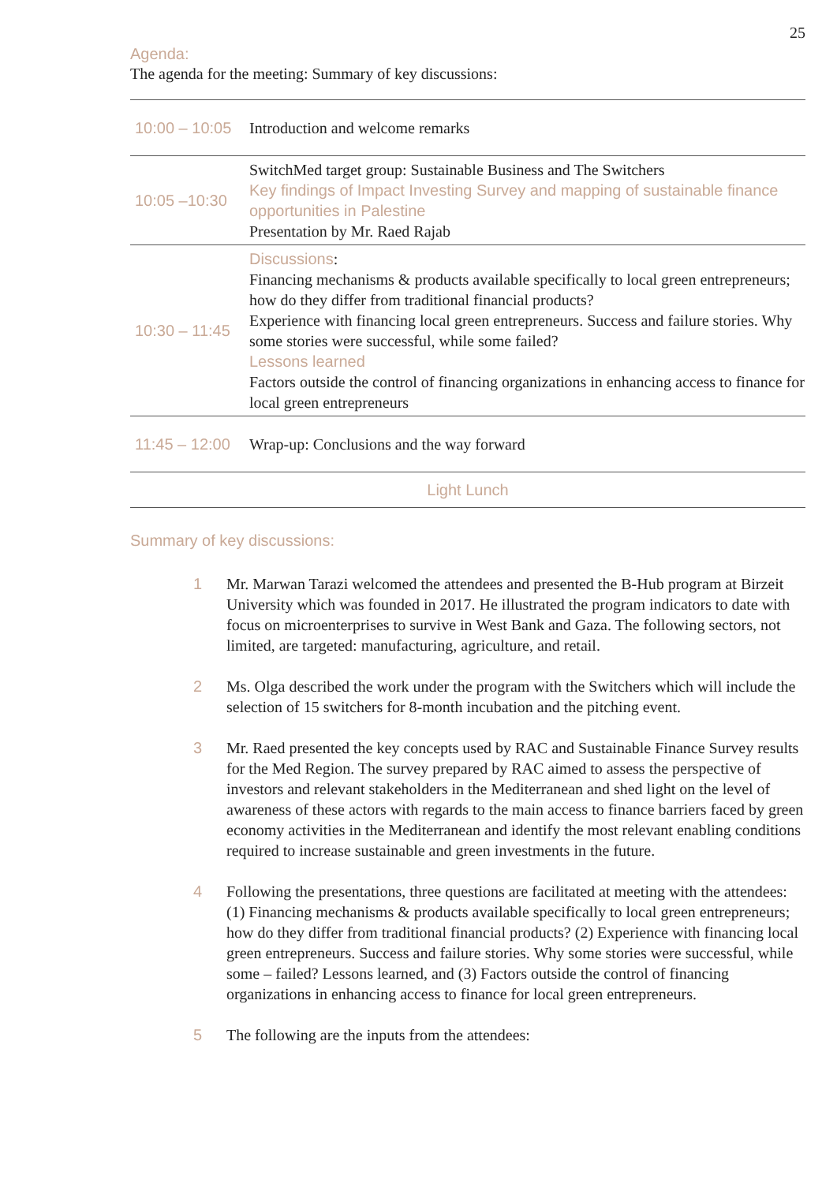25
Agenda:
The agenda for the meeting: Summary of key discussions:
| 10:00 – 10:05 | Introduction and welcome remarks |
| 10:05 –10:30 | SwitchMed target group: Sustainable Business and The Switchers Key findings of Impact Investing Survey and mapping of sustainable finance opportunities in Palestine Presentation by Mr. Raed Rajab |
| 10:30 – 11:45 | Discussions : Financing mechanisms & products available specifically to local green entrepreneurs; how do they differ from traditional financial products? Experience with financing local green entrepreneurs. Success and failure stories. Why some stories were successful, while some failed? Lessons learned Factors outside the control of financing organizations in enhancing access to finance for local green entrepreneurs |
| 11:45 – 12:00 | Wrap-up: Conclusions and the way forward |
| Light Lunch | |
Summary of key discussions:
1 Mr. Marwan Tarazi welcomed the attendees and presented the B-Hub program at Birzeit University which was founded in 2017. He illustrated the program indicators to date with focus on microenterprises to survive in West Bank and Gaza. The following sectors, not limited, are targeted: manufacturing, agriculture, and retail.
2 Ms. Olga described the work under the program with the Switchers which will include the selection of 15 switchers for 8-month incubation and the pitching event.
3 Mr. Raed presented the key concepts used by RAC and Sustainable Finance Survey results for the Med Region. The survey prepared by RAC aimed to assess the perspective of investors and relevant stakeholders in the Mediterranean and shed light on the level of awareness of these actors with regards to the main access to finance barriers faced by green economy activities in the Mediterranean and identify the most relevant enabling conditions required to increase sustainable and green investments in the future.
4 Following the presentations, three questions are facilitated at meeting with the attendees: (1) Financing mechanisms & products available specifically to local green entrepreneurs; how do they differ from traditional financial products? (2) Experience with financing local green entrepreneurs. Success and failure stories. Why some stories were successful, while some – failed? Lessons learned, and (3) Factors outside the control of financing organizations in enhancing access to finance for local green entrepreneurs.
5 The following are the inputs from the attendees: